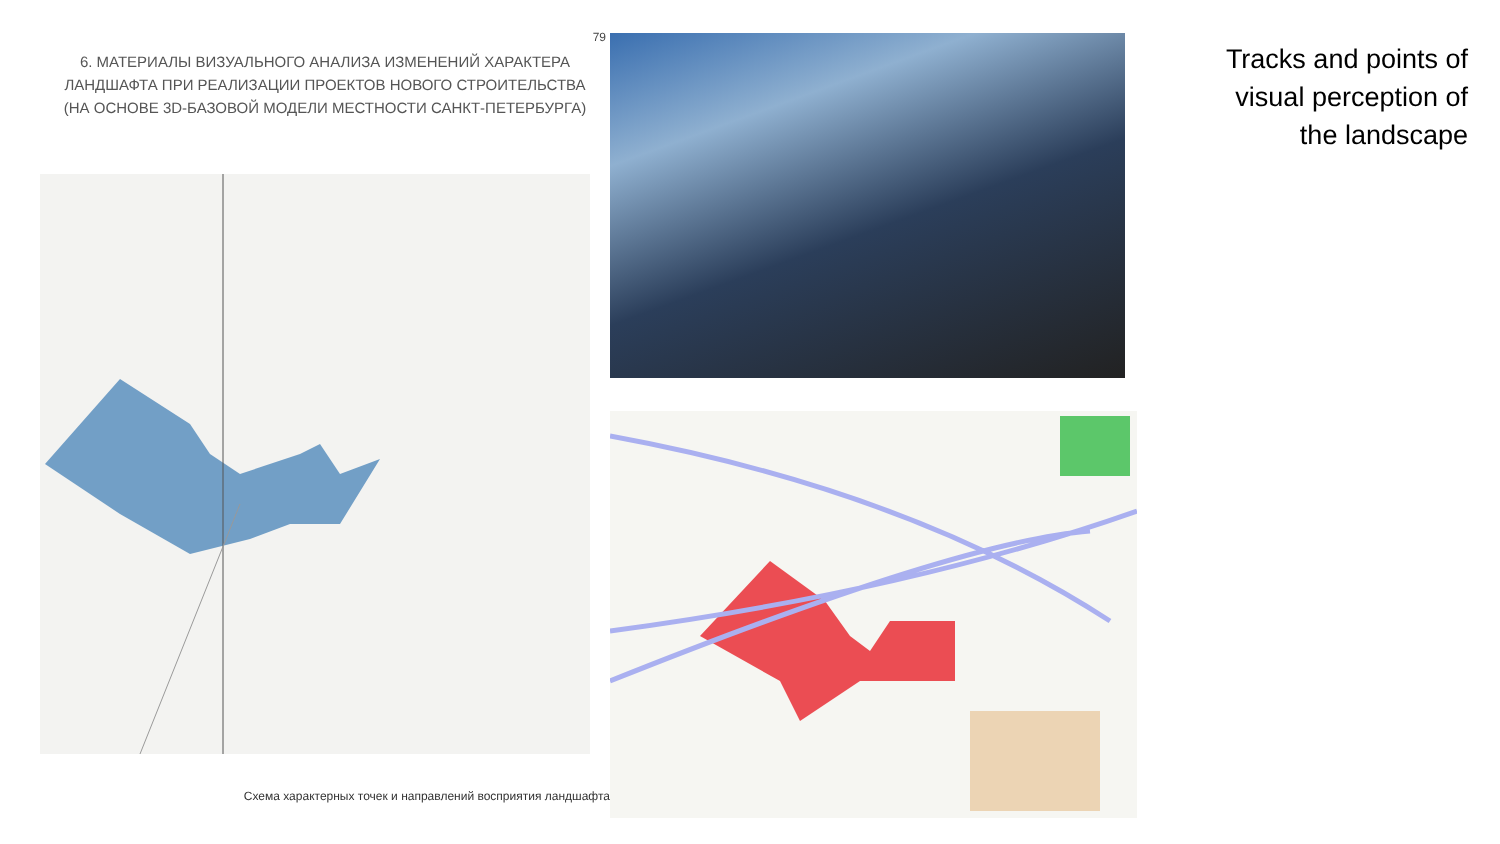79
6. МАТЕРИАЛЫ ВИЗУАЛЬНОГО АНАЛИЗА ИЗМЕНЕНИЙ ХАРАКТЕРА
ЛАНДШАФТА ПРИ РЕАЛИЗАЦИИ ПРОЕКТОВ НОВОГО СТРОИТЕЛЬСТВА
(НА ОСНОВЕ 3D-БАЗОВОЙ МОДЕЛИ МЕСТНОСТИ САНКТ-ПЕТЕРБУРГА)
Схема характерных точек и направлений восприятия ландшафта
Tracks and points of
visual perception of
the landscape